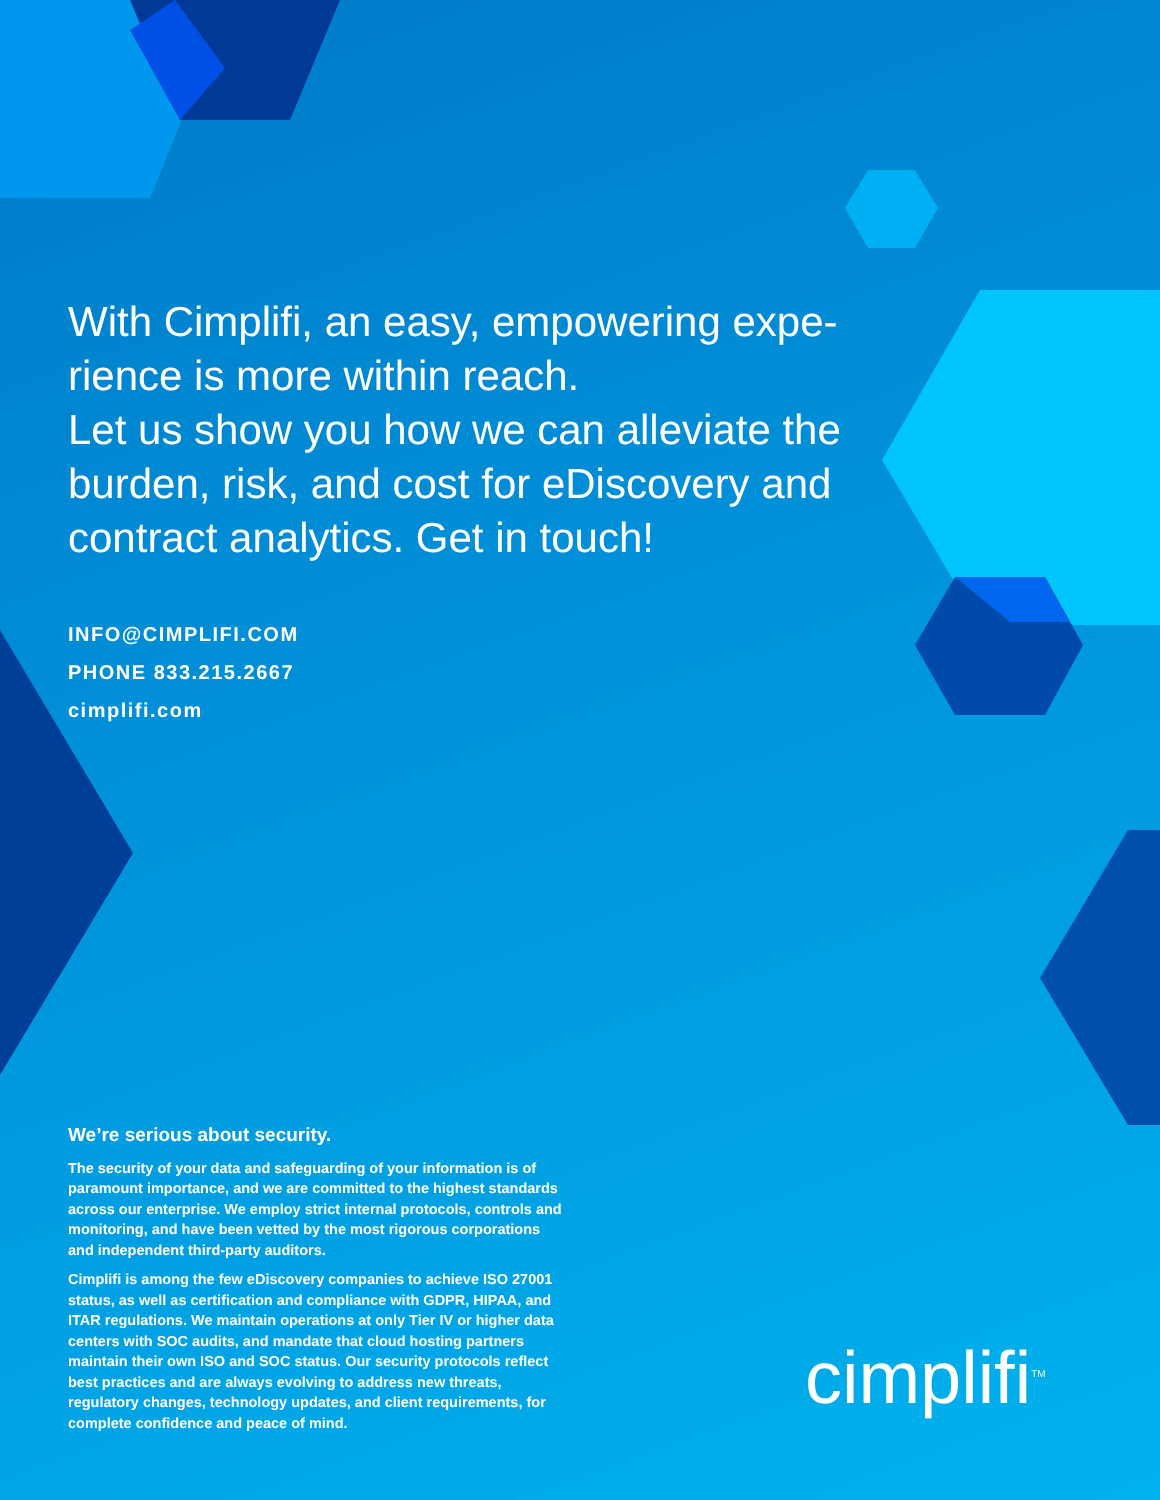With Cimplifi, an easy, empowering expe-rience is more within reach.
Let us show you how we can alleviate the burden, risk, and cost for eDiscovery and contract analytics. Get in touch!
INFO@CIMPLIFI.COM
PHONE 833.215.2667
cimplifi.com
We’re serious about security.
The security of your data and safeguarding of your information is of paramount importance, and we are committed to the highest standards across our enterprise. We employ strict internal protocols, controls and monitoring, and have been vetted by the most rigorous corporations and independent third-party auditors.
Cimplifi is among the few eDiscovery companies to achieve ISO 27001 status, as well as certification and compliance with GDPR, HIPAA, and ITAR regulations. We maintain operations at only Tier IV or higher data centers with SOC audits, and mandate that cloud hosting partners maintain their own ISO and SOC status. Our security protocols reflect best practices and are always evolving to address new threats, regulatory changes, technology updates, and client requirements, for complete confidence and peace of mind.
cimplifi<sup>TM</sup>